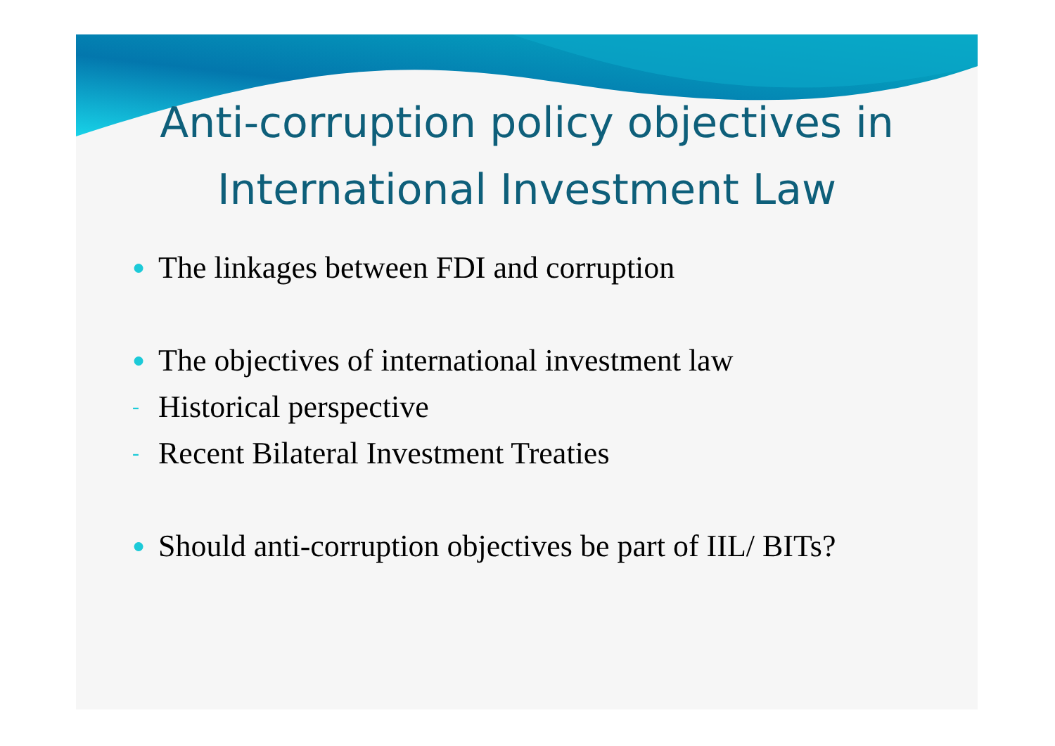Anti-corruption policy objectives in International Investment Law
● The linkages between FDI and corruption
● The objectives of international investment law
- Historical perspective
- Recent Bilateral Investment Treaties
● Should anti-corruption objectives be part of IIL/ BITs?